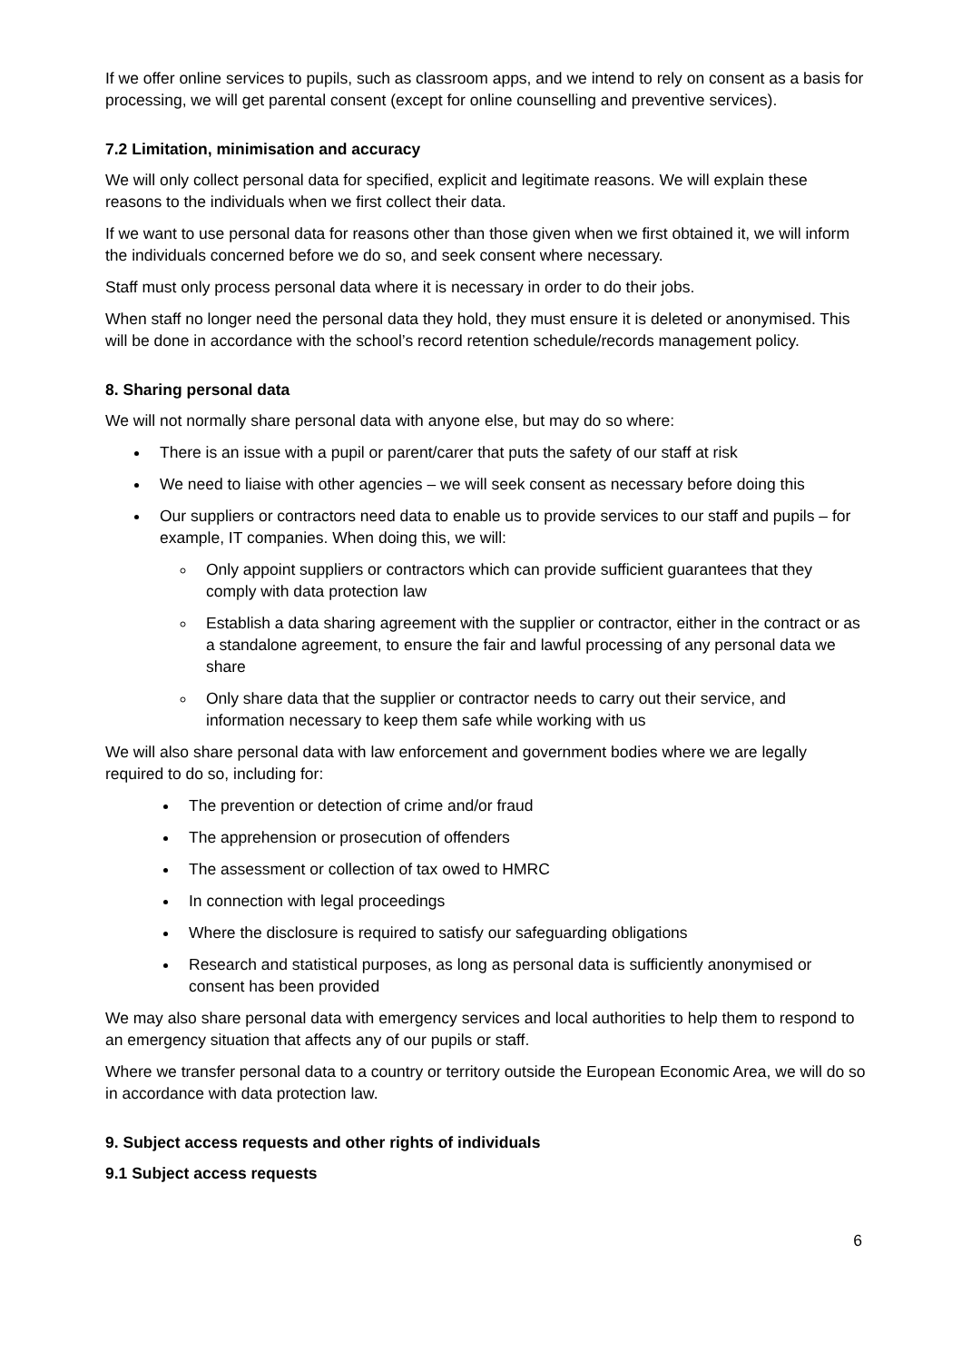If we offer online services to pupils, such as classroom apps, and we intend to rely on consent as a basis for processing, we will get parental consent (except for online counselling and preventive services).
7.2 Limitation, minimisation and accuracy
We will only collect personal data for specified, explicit and legitimate reasons. We will explain these reasons to the individuals when we first collect their data.
If we want to use personal data for reasons other than those given when we first obtained it, we will inform the individuals concerned before we do so, and seek consent where necessary.
Staff must only process personal data where it is necessary in order to do their jobs.
When staff no longer need the personal data they hold, they must ensure it is deleted or anonymised. This will be done in accordance with the school’s record retention schedule/records management policy.
8. Sharing personal data
We will not normally share personal data with anyone else, but may do so where:
There is an issue with a pupil or parent/carer that puts the safety of our staff at risk
We need to liaise with other agencies – we will seek consent as necessary before doing this
Our suppliers or contractors need data to enable us to provide services to our staff and pupils – for example, IT companies. When doing this, we will:
Only appoint suppliers or contractors which can provide sufficient guarantees that they comply with data protection law
Establish a data sharing agreement with the supplier or contractor, either in the contract or as a standalone agreement, to ensure the fair and lawful processing of any personal data we share
Only share data that the supplier or contractor needs to carry out their service, and information necessary to keep them safe while working with us
We will also share personal data with law enforcement and government bodies where we are legally required to do so, including for:
The prevention or detection of crime and/or fraud
The apprehension or prosecution of offenders
The assessment or collection of tax owed to HMRC
In connection with legal proceedings
Where the disclosure is required to satisfy our safeguarding obligations
Research and statistical purposes, as long as personal data is sufficiently anonymised or consent has been provided
We may also share personal data with emergency services and local authorities to help them to respond to an emergency situation that affects any of our pupils or staff.
Where we transfer personal data to a country or territory outside the European Economic Area, we will do so in accordance with data protection law.
9. Subject access requests and other rights of individuals
9.1 Subject access requests
6